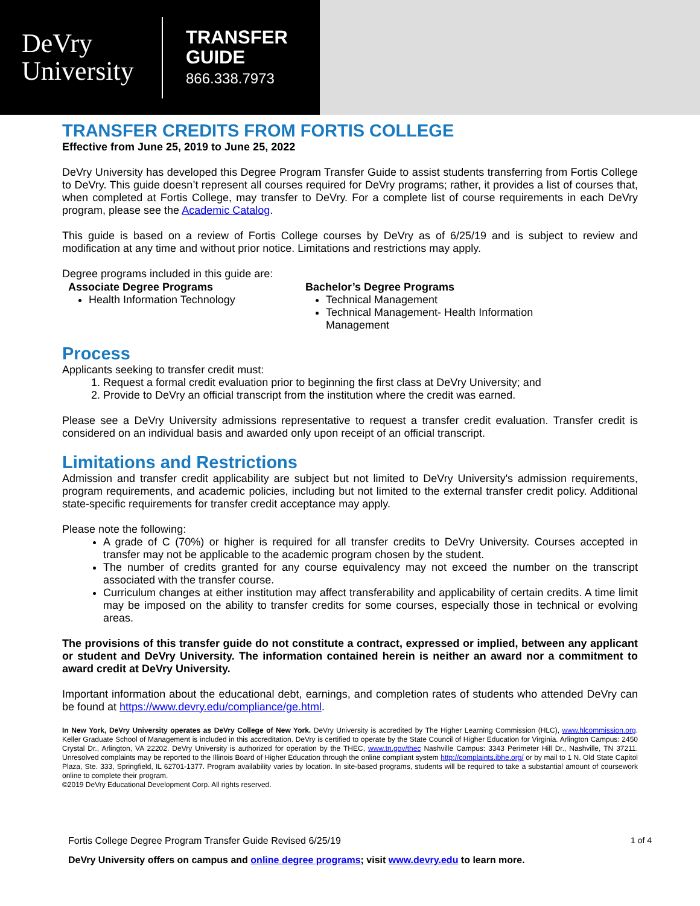DeVry
University
TRANSFER
GUIDE
866.338.7973
TRANSFER CREDITS FROM FORTIS COLLEGE
Effective from June 25, 2019 to June 25, 2022
DeVry University has developed this Degree Program Transfer Guide to assist students transferring from Fortis College to DeVry. This guide doesn’t represent all courses required for DeVry programs; rather, it provides a list of courses that, when completed at Fortis College, may transfer to DeVry. For a complete list of course requirements in each DeVry program, please see the Academic Catalog.
This guide is based on a review of Fortis College courses by DeVry as of 6/25/19 and is subject to review and modification at any time and without prior notice. Limitations and restrictions may apply.
Degree programs included in this guide are:
Associate Degree Programs
Health Information Technology
Bachelor’s Degree Programs
Technical Management
Technical Management- Health Information Management
Process
Applicants seeking to transfer credit must:
1. Request a formal credit evaluation prior to beginning the first class at DeVry University; and
2. Provide to DeVry an official transcript from the institution where the credit was earned.
Please see a DeVry University admissions representative to request a transfer credit evaluation. Transfer credit is considered on an individual basis and awarded only upon receipt of an official transcript.
Limitations and Restrictions
Admission and transfer credit applicability are subject but not limited to DeVry University's admission requirements, program requirements, and academic policies, including but not limited to the external transfer credit policy. Additional state-specific requirements for transfer credit acceptance may apply.
Please note the following:
A grade of C (70%) or higher is required for all transfer credits to DeVry University. Courses accepted in transfer may not be applicable to the academic program chosen by the student.
The number of credits granted for any course equivalency may not exceed the number on the transcript associated with the transfer course.
Curriculum changes at either institution may affect transferability and applicability of certain credits. A time limit may be imposed on the ability to transfer credits for some courses, especially those in technical or evolving areas.
The provisions of this transfer guide do not constitute a contract, expressed or implied, between any applicant or student and DeVry University. The information contained herein is neither an award nor a commitment to award credit at DeVry University.
Important information about the educational debt, earnings, and completion rates of students who attended DeVry can be found at https://www.devry.edu/compliance/ge.html.
In New York, DeVry University operates as DeVry College of New York. DeVry University is accredited by The Higher Learning Commission (HLC), www.hlcommission.org. Keller Graduate School of Management is included in this accreditation. DeVry is certified to operate by the State Council of Higher Education for Virginia. Arlington Campus: 2450 Crystal Dr., Arlington, VA 22202. DeVry University is authorized for operation by the THEC, www.tn.gov/thec Nashville Campus: 3343 Perimeter Hill Dr., Nashville, TN 37211. Unresolved complaints may be reported to the Illinois Board of Higher Education through the online compliant system http://complaints.ibhe.org/ or by mail to 1 N. Old State Capitol Plaza, Ste. 333, Springfield, IL 62701-1377. Program availability varies by location. In site-based programs, students will be required to take a substantial amount of coursework online to complete their program.
©2019 DeVry Educational Development Corp. All rights reserved.
Fortis College Degree Program Transfer Guide Revised 6/25/19 1 of 4
DeVry University offers on campus and online degree programs; visit www.devry.edu to learn more.